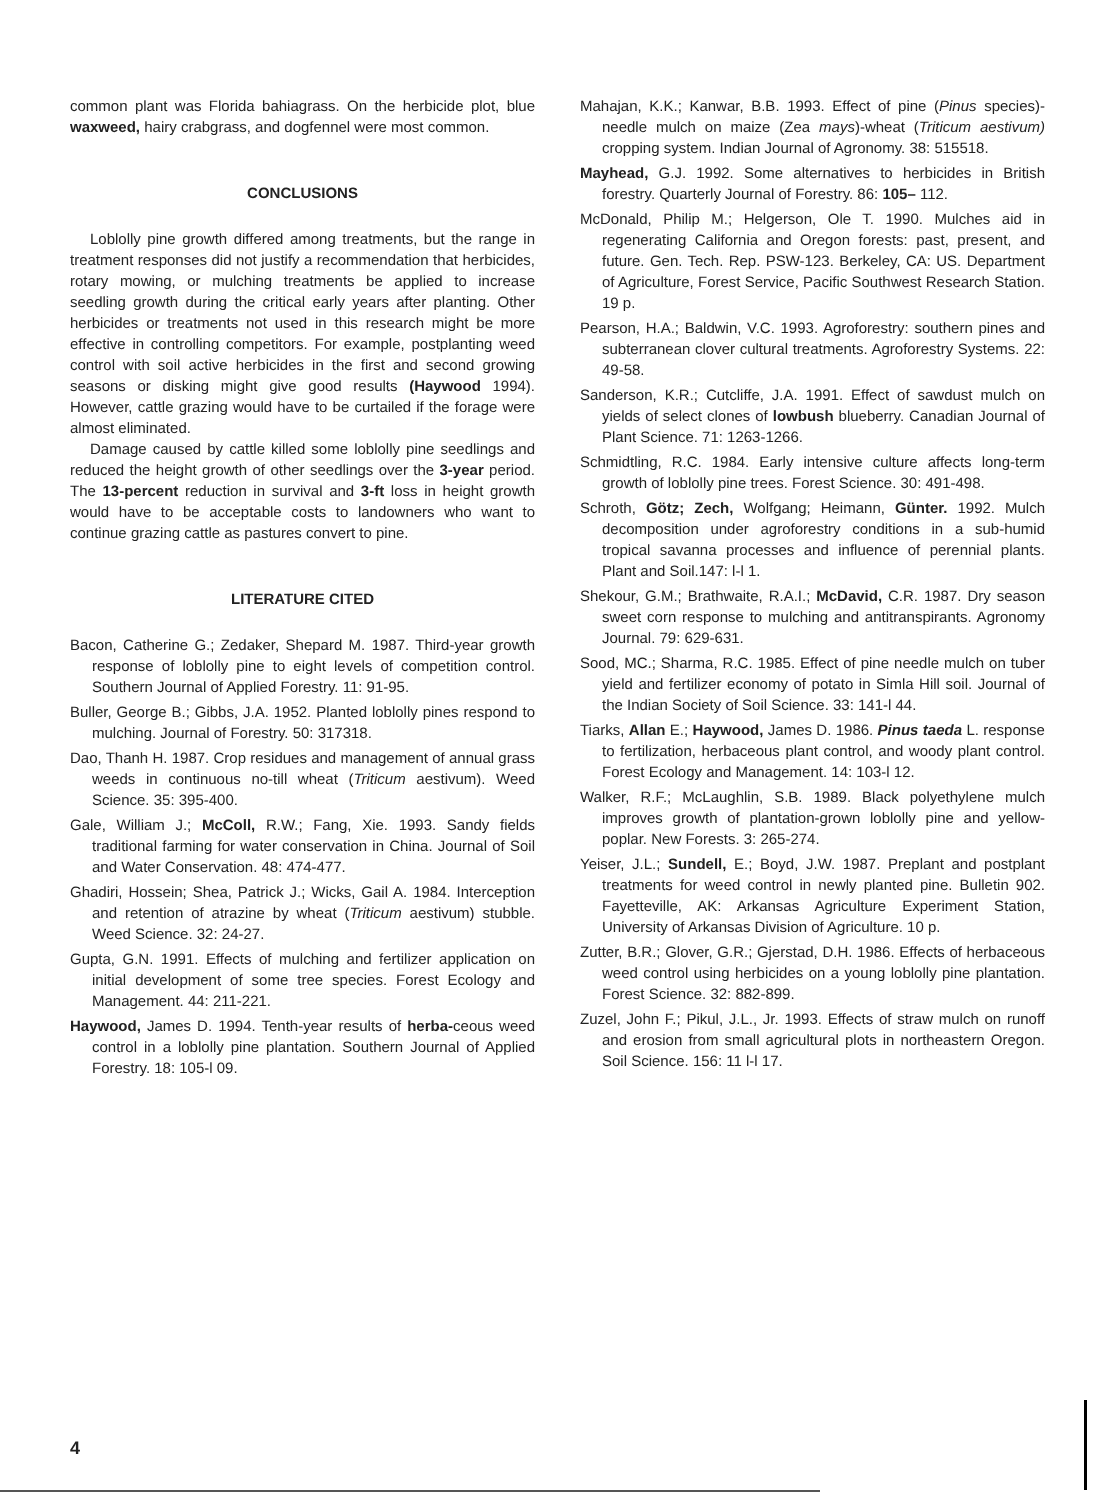common plant was Florida bahiagrass. On the herbicide plot, blue waxweed, hairy crabgrass, and dogfennel were most common.
CONCLUSIONS
Loblolly pine growth differed among treatments, but the range in treatment responses did not justify a recommendation that herbicides, rotary mowing, or mulching treatments be applied to increase seedling growth during the critical early years after planting. Other herbicides or treatments not used in this research might be more effective in controlling competitors. For example, postplanting weed control with soil active herbicides in the first and second growing seasons or disking might give good results (Haywood 1994). However, cattle grazing would have to be curtailed if the forage were almost eliminated.
Damage caused by cattle killed some loblolly pine seedlings and reduced the height growth of other seedlings over the 3-year period. The 13-percent reduction in survival and 3-ft loss in height growth would have to be acceptable costs to landowners who want to continue grazing cattle as pastures convert to pine.
LITERATURE CITED
Bacon, Catherine G.; Zedaker, Shepard M. 1987. Third-year growth response of loblolly pine to eight levels of competition control. Southern Journal of Applied Forestry. 11: 91-95.
Buller, George B.; Gibbs, J.A. 1952. Planted loblolly pines respond to mulching. Journal of Forestry. 50: 317318.
Dao, Thanh H. 1987. Crop residues and management of annual grass weeds in continuous no-till wheat (Triticum aestivum). Weed Science. 35: 395-400.
Gale, William J.; McColl, R.W.; Fang, Xie. 1993. Sandy fields traditional farming for water conservation in China. Journal of Soil and Water Conservation. 48: 474-477.
Ghadiri, Hossein; Shea, Patrick J.; Wicks, Gail A. 1984. Interception and retention of atrazine by wheat (Triticum aestivum) stubble. Weed Science. 32: 24-27.
Gupta, G.N. 1991. Effects of mulching and fertilizer application on initial development of some tree species. Forest Ecology and Management. 44: 211-221.
Haywood, James D. 1994. Tenth-year results of herba-ceous weed control in a loblolly pine plantation. Southern Journal of Applied Forestry. 18: 105-l 09.
Mahajan, K.K.; Kanwar, B.B. 1993. Effect of pine (Pinus species)-needle mulch on maize (Zea mays)-wheat (Triticum aestivum) cropping system. Indian Journal of Agronomy. 38: 515518.
Mayhead, G.J. 1992. Some alternatives to herbicides in British forestry. Quarterly Journal of Forestry. 86: 105– 112.
McDonald, Philip M.; Helgerson, Ole T. 1990. Mulches aid in regenerating California and Oregon forests: past, present, and future. Gen. Tech. Rep. PSW-123. Berkeley, CA: US. Department of Agriculture, Forest Service, Pacific Southwest Research Station. 19 p.
Pearson, H.A.; Baldwin, V.C. 1993. Agroforestry: southern pines and subterranean clover cultural treatments. Agroforestry Systems. 22: 49-58.
Sanderson, K.R.; Cutcliffe, J.A. 1991. Effect of sawdust mulch on yields of select clones of lowbush blueberry. Canadian Journal of Plant Science. 71: 1263-1266.
Schmidtling, R.C. 1984. Early intensive culture affects long-term growth of loblolly pine trees. Forest Science. 30: 491-498.
Schroth, Götz; Zech, Wolfgang; Heimann, Günter. 1992. Mulch decomposition under agroforestry conditions in a sub-humid tropical savanna processes and influence of perennial plants. Plant and Soil.147: l-l 1.
Shekour, G.M.; Brathwaite, R.A.I.; McDavid, C.R. 1987. Dry season sweet corn response to mulching and antitranspirants. Agronomy Journal. 79: 629-631.
Sood, MC.; Sharma, R.C. 1985. Effect of pine needle mulch on tuber yield and fertilizer economy of potato in Simla Hill soil. Journal of the Indian Society of Soil Science. 33: 141-l 44.
Tiarks, Allan E.; Haywood, James D. 1986. Pinus taeda L. response to fertilization, herbaceous plant control, and woody plant control. Forest Ecology and Management. 14: 103-l 12.
Walker, R.F.; McLaughlin, S.B. 1989. Black polyethylene mulch improves growth of plantation-grown loblolly pine and yellow-poplar. New Forests. 3: 265-274.
Yeiser, J.L.; Sundell, E.; Boyd, J.W. 1987. Preplant and postplant treatments for weed control in newly planted pine. Bulletin 902. Fayetteville, AK: Arkansas Agriculture Experiment Station, University of Arkansas Division of Agriculture. 10 p.
Zutter, B.R.; Glover, G.R.; Gjerstad, D.H. 1986. Effects of herbaceous weed control using herbicides on a young loblolly pine plantation. Forest Science. 32: 882-899.
Zuzel, John F.; Pikul, J.L., Jr. 1993. Effects of straw mulch on runoff and erosion from small agricultural plots in northeastern Oregon. Soil Science. 156: 11 l-l 17.
4